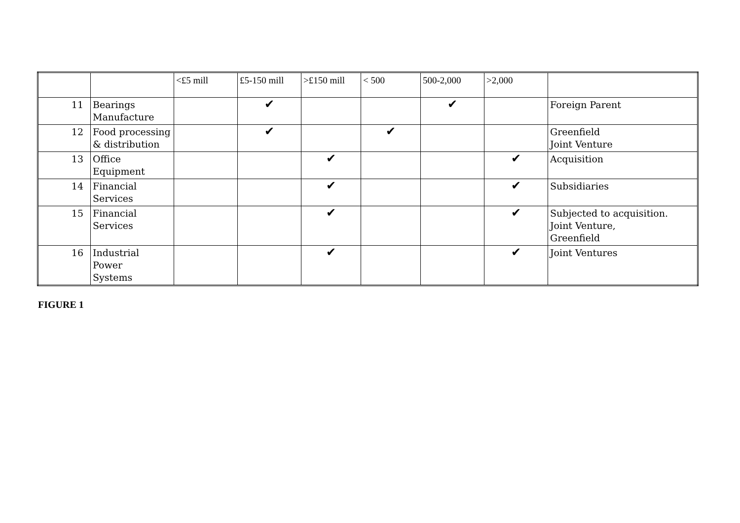| | | <£5 mill | £5-150 mill | >£150 mill | < 500 | 500-2,000 | >2,000 | |
| 11 | Bearings Manufacture | | ✔ | | | ✔ | | Foreign Parent |
| 12 | Food processing & distribution | | ✔ | | ✔ | | | Greenfield Joint Venture |
| 13 | Office Equipment | | | ✔ | | | ✔ | Acquisition |
| 14 | Financial Services | | | ✔ | | | ✔ | Subsidiaries |
| 15 | Financial Services | | | ✔ | | | ✔ | Subjected to acquisition. Joint Venture, Greenfield |
| 16 | Industrial Power Systems | | | ✔ | | | ✔ | Joint Ventures |
FIGURE 1